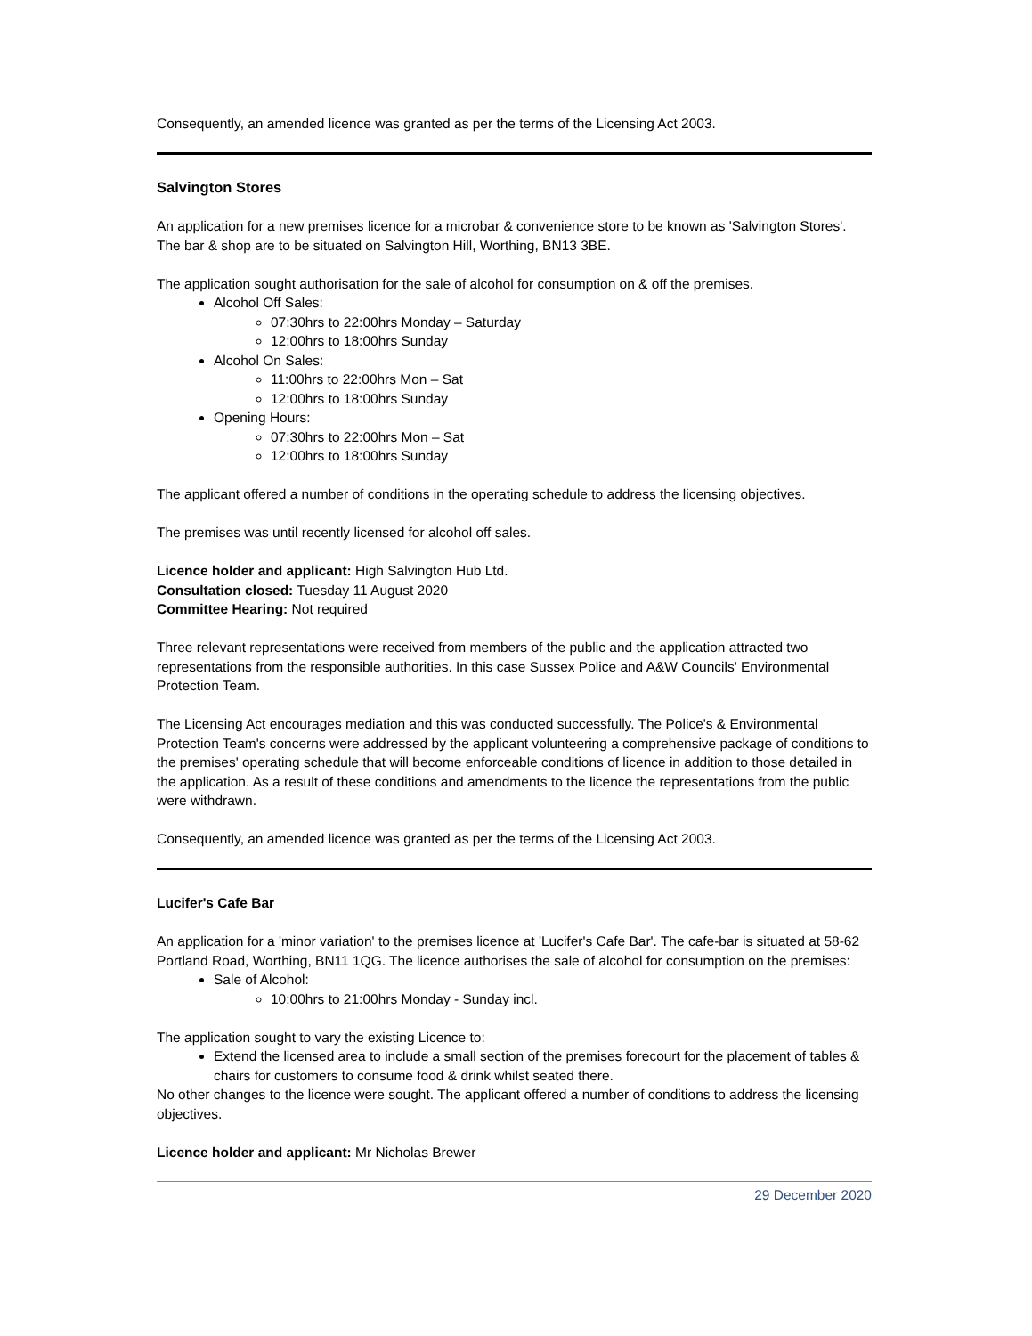Consequently, an amended licence was granted as per the terms of the Licensing Act 2003.
Salvington Stores
An application for a new premises licence for a microbar & convenience store to be known as 'Salvington Stores'. The bar & shop are to be situated on Salvington Hill, Worthing, BN13 3BE.
The application sought authorisation for the sale of alcohol for consumption on & off the premises.
Alcohol Off Sales:
07:30hrs to 22:00hrs Monday – Saturday
12:00hrs to 18:00hrs Sunday
Alcohol On Sales:
11:00hrs to 22:00hrs Mon – Sat
12:00hrs to 18:00hrs Sunday
Opening Hours:
07:30hrs to 22:00hrs Mon – Sat
12:00hrs to 18:00hrs Sunday
The applicant offered a number of conditions in the operating schedule to address the licensing objectives.
The premises was until recently licensed for alcohol off sales.
Licence holder and applicant: High Salvington Hub Ltd.
Consultation closed: Tuesday 11 August 2020
Committee Hearing: Not required
Three relevant representations were received from members of the public and the application attracted two representations from the responsible authorities. In this case Sussex Police and A&W Councils' Environmental Protection Team.
The Licensing Act encourages mediation and this was conducted successfully. The Police's & Environmental Protection Team's concerns were addressed by the applicant volunteering a comprehensive package of conditions to the premises' operating schedule that will become enforceable conditions of licence in addition to those detailed in the application. As a result of these conditions and amendments to the licence the representations from the public were withdrawn.
Consequently, an amended licence was granted as per the terms of the Licensing Act 2003.
Lucifer's Cafe Bar
An application for a 'minor variation' to the premises licence at 'Lucifer's Cafe Bar'. The cafe-bar is situated at 58-62 Portland Road, Worthing, BN11 1QG. The licence authorises the sale of alcohol for consumption on the premises:
Sale of Alcohol:
10:00hrs to 21:00hrs Monday - Sunday incl.
The application sought to vary the existing Licence to:
Extend the licensed area to include a small section of the premises forecourt for the placement of tables & chairs for customers to consume food & drink whilst seated there.
No other changes to the licence were sought. The applicant offered a number of conditions to address the licensing objectives.
Licence holder and applicant: Mr Nicholas Brewer
29 December 2020